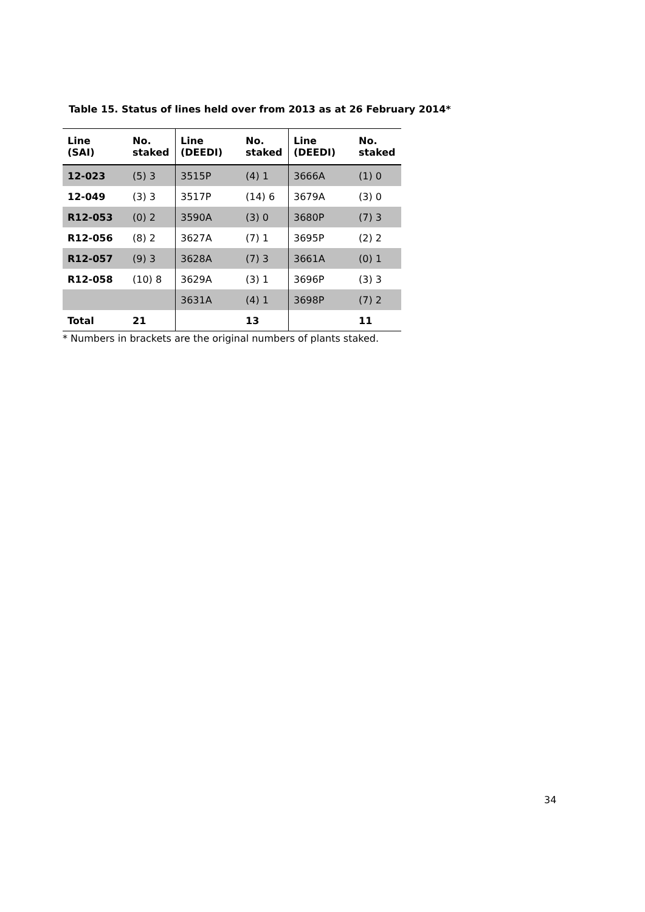Table 15. Status of lines held over from 2013 as at 26 February 2014*
| Line (SAI) | No. staked | Line (DEEDI) | No. staked | Line (DEEDI) | No. staked |
| --- | --- | --- | --- | --- | --- |
| 12-023 | (5) 3 | 3515P | (4) 1 | 3666A | (1) 0 |
| 12-049 | (3) 3 | 3517P | (14) 6 | 3679A | (3) 0 |
| R12-053 | (0) 2 | 3590A | (3) 0 | 3680P | (7) 3 |
| R12-056 | (8) 2 | 3627A | (7) 1 | 3695P | (2) 2 |
| R12-057 | (9) 3 | 3628A | (7) 3 | 3661A | (0) 1 |
| R12-058 | (10) 8 | 3629A | (3) 1 | 3696P | (3) 3 |
| | | 3631A | (4) 1 | 3698P | (7) 2 |
| Total | 21 | | 13 | | 11 |
* Numbers in brackets are the original numbers of plants staked.
34